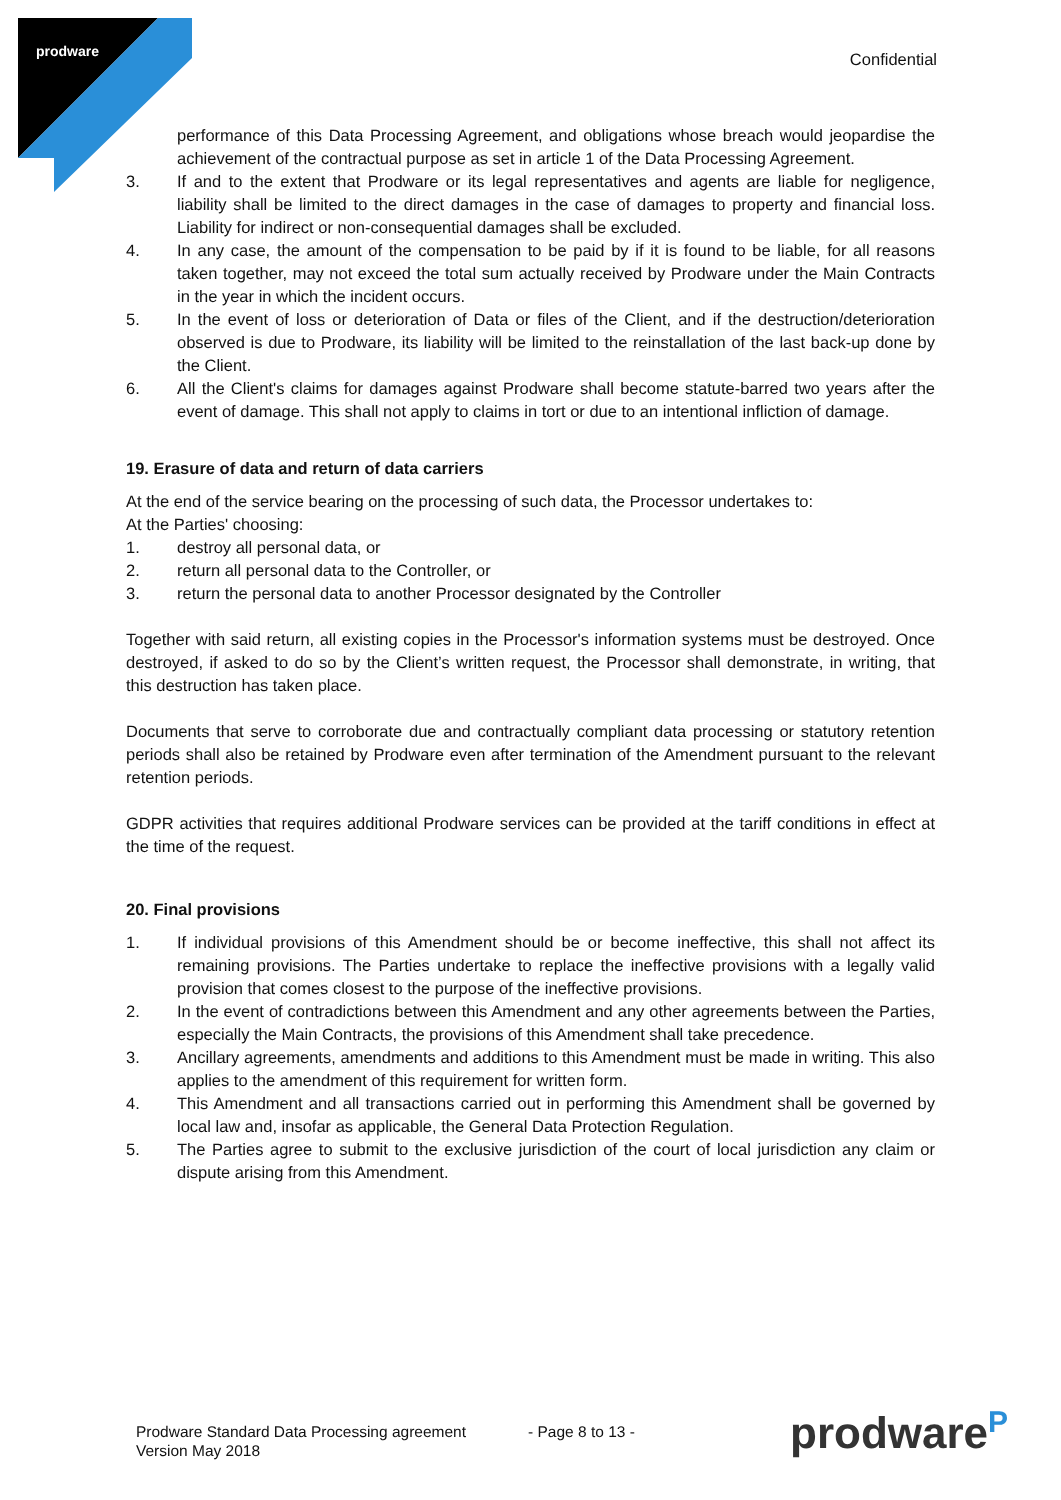prodware Confidential
performance of this Data Processing Agreement, and obligations whose breach would jeopardise the achievement of the contractual purpose as set in article 1 of the Data Processing Agreement.
3. If and to the extent that Prodware or its legal representatives and agents are liable for negligence, liability shall be limited to the direct damages in the case of damages to property and financial loss. Liability for indirect or non-consequential damages shall be excluded.
4. In any case, the amount of the compensation to be paid by if it is found to be liable, for all reasons taken together, may not exceed the total sum actually received by Prodware under the Main Contracts in the year in which the incident occurs.
5. In the event of loss or deterioration of Data or files of the Client, and if the destruction/deterioration observed is due to Prodware, its liability will be limited to the reinstallation of the last back-up done by the Client.
6. All the Client's claims for damages against Prodware shall become statute-barred two years after the event of damage. This shall not apply to claims in tort or due to an intentional infliction of damage.
19. Erasure of data and return of data carriers
At the end of the service bearing on the processing of such data, the Processor undertakes to:
At the Parties' choosing:
1. destroy all personal data, or
2. return all personal data to the Controller, or
3. return the personal data to another Processor designated by the Controller
Together with said return, all existing copies in the Processor's information systems must be destroyed. Once destroyed, if asked to do so by the Client’s written request, the Processor shall demonstrate, in writing, that this destruction has taken place.
Documents that serve to corroborate due and contractually compliant data processing or statutory retention periods shall also be retained by Prodware even after termination of the Amendment pursuant to the relevant retention periods.
GDPR activities that requires additional Prodware services can be provided at the tariff conditions in effect at the time of the request.
20. Final provisions
1. If individual provisions of this Amendment should be or become ineffective, this shall not affect its remaining provisions. The Parties undertake to replace the ineffective provisions with a legally valid provision that comes closest to the purpose of the ineffective provisions.
2. In the event of contradictions between this Amendment and any other agreements between the Parties, especially the Main Contracts, the provisions of this Amendment shall take precedence.
3. Ancillary agreements, amendments and additions to this Amendment must be made in writing. This also applies to the amendment of this requirement for written form.
4. This Amendment and all transactions carried out in performing this Amendment shall be governed by local law and, insofar as applicable, the General Data Protection Regulation.
5. The Parties agree to submit to the exclusive jurisdiction of the court of local jurisdiction any claim or dispute arising from this Amendment.
Prodware Standard Data Processing agreement
Version May 2018
- Page 8 to 13 -
prodware<sup>P</sup>